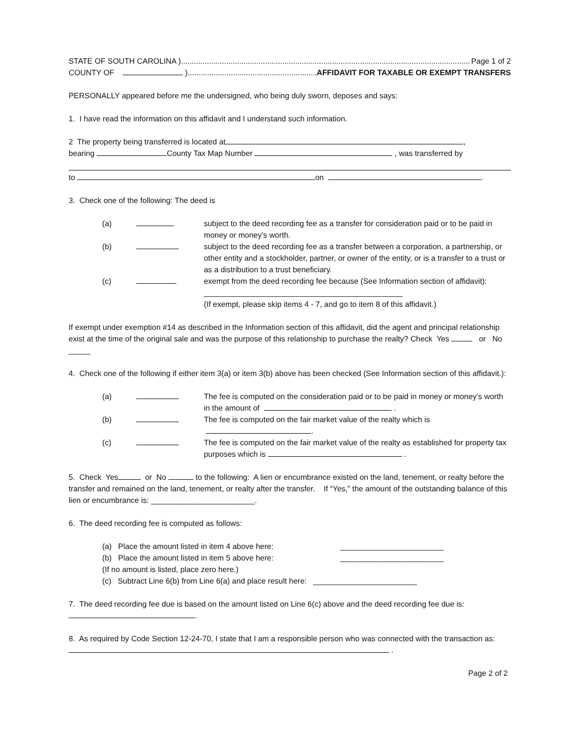STATE OF SOUTH CAROLINA )...................................................................................................................................... Page 1 of 2
COUNTY OF )..................................................................... AFFIDAVIT FOR TAXABLE OR EXEMPT TRANSFERS
PERSONALLY appeared before me the undersigned, who being duly sworn, deposes and says:
1. I have read the information on this affidavit and I understand such information.
2 The property being transferred is located at ,
bearing County Tax Map Number , was transferred by
to on .
3. Check one of the following: The deed is
(a) subject to the deed recording fee as a transfer for consideration paid or to be paid in money or money’s worth.
(b) subject to the deed recording fee as a transfer between a corporation, a partnership, or other entity and a stockholder, partner, or owner of the entity, or is a transfer to a trust or as a distribution to a trust beneficiary.
(c) exempt from the deed recording fee because (See Information section of affidavit):
______________________________________________
(If exempt, please skip items 4 - 7, and go to item 8 of this affidavit.)
If exempt under exemption #14 as described in the Information section of this affidavit, did the agent and principal relationship exist at the time of the original sale and was the purpose of this relationship to purchase the realty? Check Yes or No _____
4. Check one of the following if either item 3(a) or item 3(b) above has been checked (See Information section of this affidavit.):
(a) The fee is computed on the consideration paid or to be paid in money or money’s worth in the amount of .
(b) The fee is computed on the fair market value of the realty which is
.
(c) The fee is computed on the fair market value of the realty as established for property tax purposes which is .
5. Check Yes or No to the following: A lien or encumbrance existed on the land, tenement, or realty before the transfer and remained on the land, tenement, or realty after the transfer. If “Yes,” the amount of the outstanding balance of this lien or encumbrance is: ________________________.
6. The deed recording fee is computed as follows:
(a) Place the amount listed in item 4 above here: ________________________
(b) Place the amount listed in item 5 above here: ________________________
(If no amount is listed, place zero here.)
(c) Subtract Line 6(b) from Line 6(a) and place result here: ________________________
7. The deed recording fee due is based on the amount listed on Line 6(c) above and the deed recording fee due is:
.
8. As required by Code Section 12-24-70, I state that I am a responsible person who was connected with the transaction as: .
Page 2 of 2